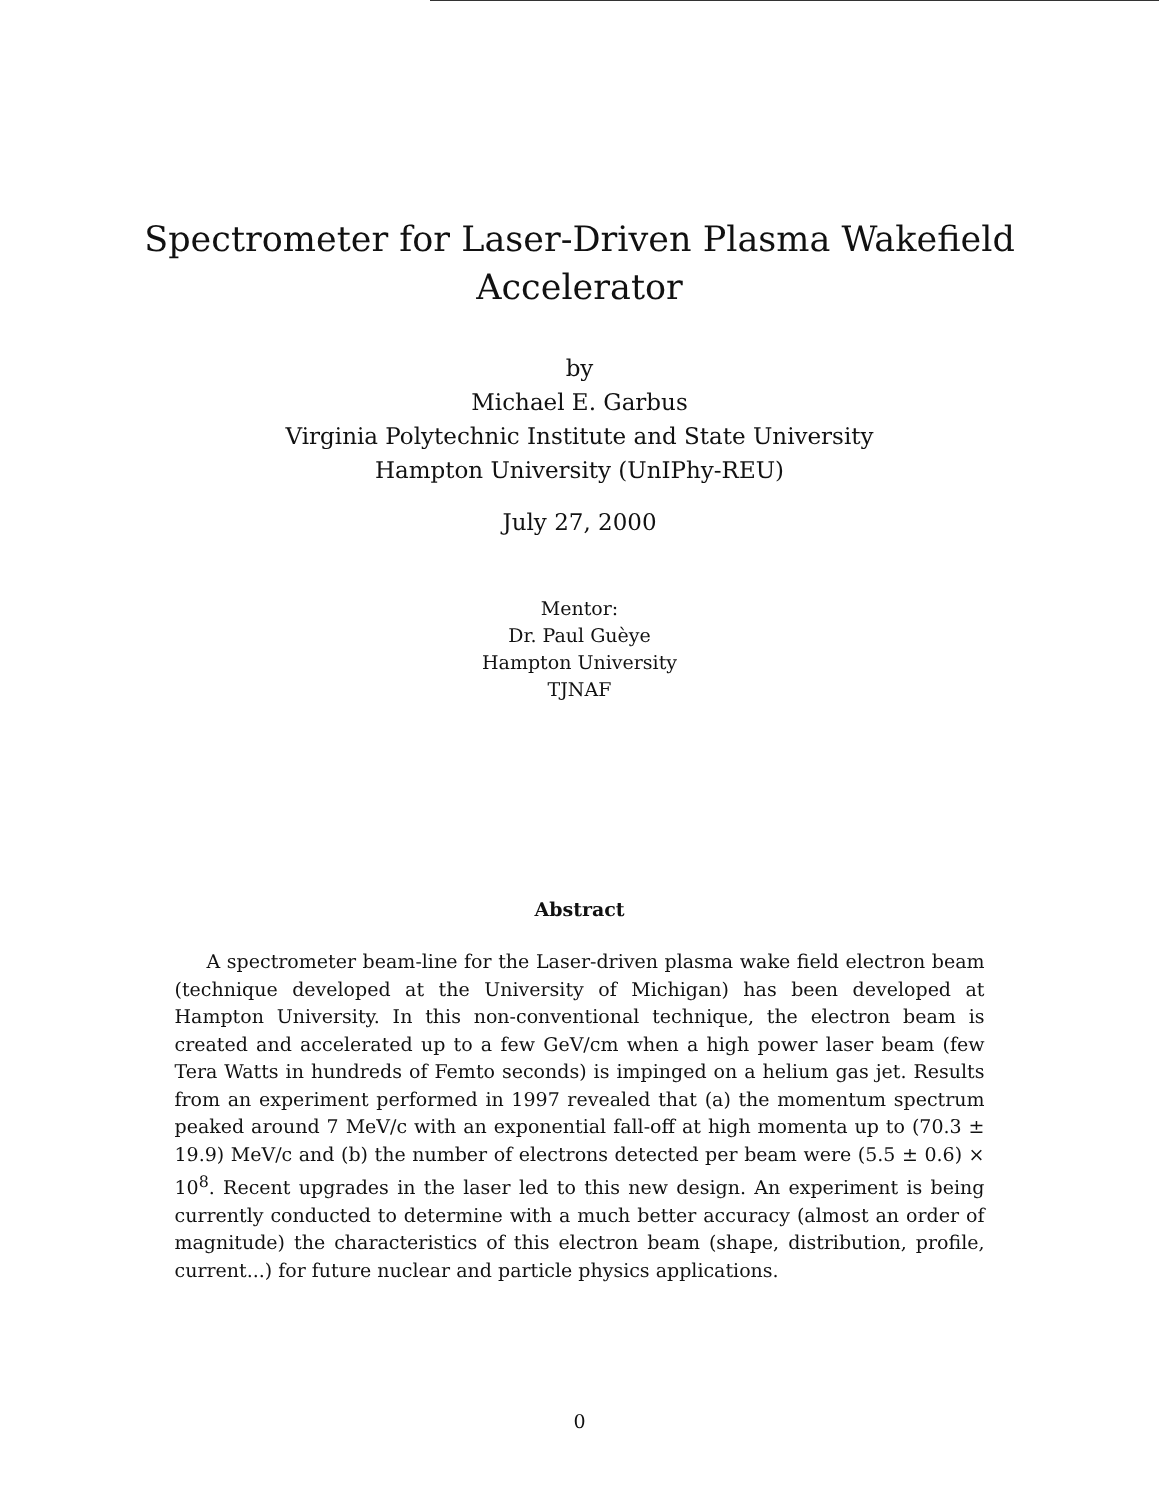Spectrometer for Laser-Driven Plasma Wakefield
Accelerator
by
Michael E. Garbus
Virginia Polytechnic Institute and State University
Hampton University (UnIPhy-REU)
July 27, 2000
Mentor:
Dr. Paul Guèye
Hampton University
TJNAF
Abstract
A spectrometer beam-line for the Laser-driven plasma wake field electron beam (technique developed at the University of Michigan) has been developed at Hampton University. In this non-conventional technique, the electron beam is created and accelerated up to a few GeV/cm when a high power laser beam (few Tera Watts in hundreds of Femto seconds) is impinged on a helium gas jet. Results from an experiment performed in 1997 revealed that (a) the momentum spectrum peaked around 7 MeV/c with an exponential fall-off at high momenta up to (70.3 ± 19.9) MeV/c and (b) the number of electrons detected per beam were (5.5 ± 0.6) × 10<sup>8</sup>. Recent upgrades in the laser led to this new design. An experiment is being currently conducted to determine with a much better accuracy (almost an order of magnitude) the characteristics of this electron beam (shape, distribution, profile, current...) for future nuclear and particle physics applications.
0